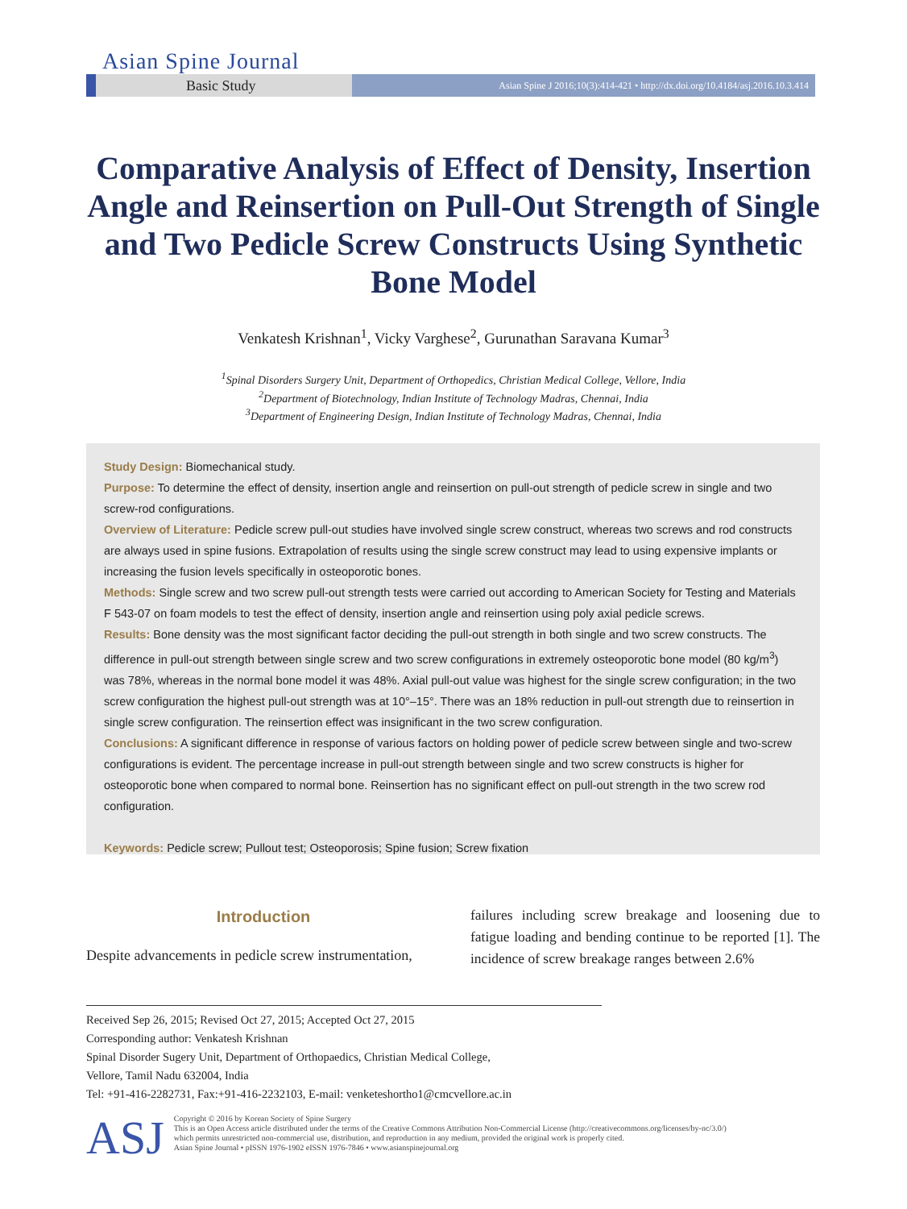Asian Spine Journal
Basic Study
Asian Spine J 2016;10(3):414-421 • http://dx.doi.org/10.4184/asj.2016.10.3.414
Comparative Analysis of Effect of Density, Insertion Angle and Reinsertion on Pull-Out Strength of Single and Two Pedicle Screw Constructs Using Synthetic Bone Model
Venkatesh Krishnan<sup>1</sup>, Vicky Varghese<sup>2</sup>, Gurunathan Saravana Kumar<sup>3</sup>
<sup>1</sup> Spinal Disorders Surgery Unit, Department of Orthopedics, Christian Medical College, Vellore, India
<sup>2</sup> Department of Biotechnology, Indian Institute of Technology Madras, Chennai, India
<sup>3</sup> Department of Engineering Design, Indian Institute of Technology Madras, Chennai, India
Study Design: Biomechanical study.
Purpose: To determine the effect of density, insertion angle and reinsertion on pull-out strength of pedicle screw in single and two screw-rod configurations.
Overview of Literature: Pedicle screw pull-out studies have involved single screw construct, whereas two screws and rod constructs are always used in spine fusions. Extrapolation of results using the single screw construct may lead to using expensive implants or increasing the fusion levels specifically in osteoporotic bones.
Methods: Single screw and two screw pull-out strength tests were carried out according to American Society for Testing and Materials F 543-07 on foam models to test the effect of density, insertion angle and reinsertion using poly axial pedicle screws.
Results: Bone density was the most significant factor deciding the pull-out strength in both single and two screw constructs. The difference in pull-out strength between single screw and two screw configurations in extremely osteoporotic bone model (80 kg/m<sup>3</sup>) was 78%, whereas in the normal bone model it was 48%. Axial pull-out value was highest for the single screw configuration; in the two screw configuration the highest pull-out strength was at 10°–15°. There was an 18% reduction in pull-out strength due to reinsertion in single screw configuration. The reinsertion effect was insignificant in the two screw configuration.
Conclusions: A significant difference in response of various factors on holding power of pedicle screw between single and two-screw configurations is evident. The percentage increase in pull-out strength between single and two screw constructs is higher for osteoporotic bone when compared to normal bone. Reinsertion has no significant effect on pull-out strength in the two screw rod configuration.
Keywords: Pedicle screw; Pullout test; Osteoporosis; Spine fusion; Screw fixation
Introduction
Despite advancements in pedicle screw instrumentation,
failures including screw breakage and loosening due to fatigue loading and bending continue to be reported [1]. The incidence of screw breakage ranges between 2.6%
Received Sep 26, 2015; Revised Oct 27, 2015; Accepted Oct 27, 2015
Corresponding author: Venkatesh Krishnan
Spinal Disorder Sugery Unit, Department of Orthopaedics, Christian Medical College,
Vellore, Tamil Nadu 632004, India
Tel: +91-416-2282731, Fax:+91-416-2232103, E-mail: venketeshortho1@cmcvellore.ac.in
ASJ
Copyright © 2016 by Korean Society of Spine Surgery
This is an Open Access article distributed under the terms of the Creative Commons Attribution Non-Commercial License (http://creativecommons.org/licenses/by-nc/3.0/)
which permits unrestricted non-commercial use, distribution, and reproduction in any medium, provided the original work is properly cited.
Asian Spine Journal • pISSN 1976-1902 eISSN 1976-7846 • www.asianspinejournal.org